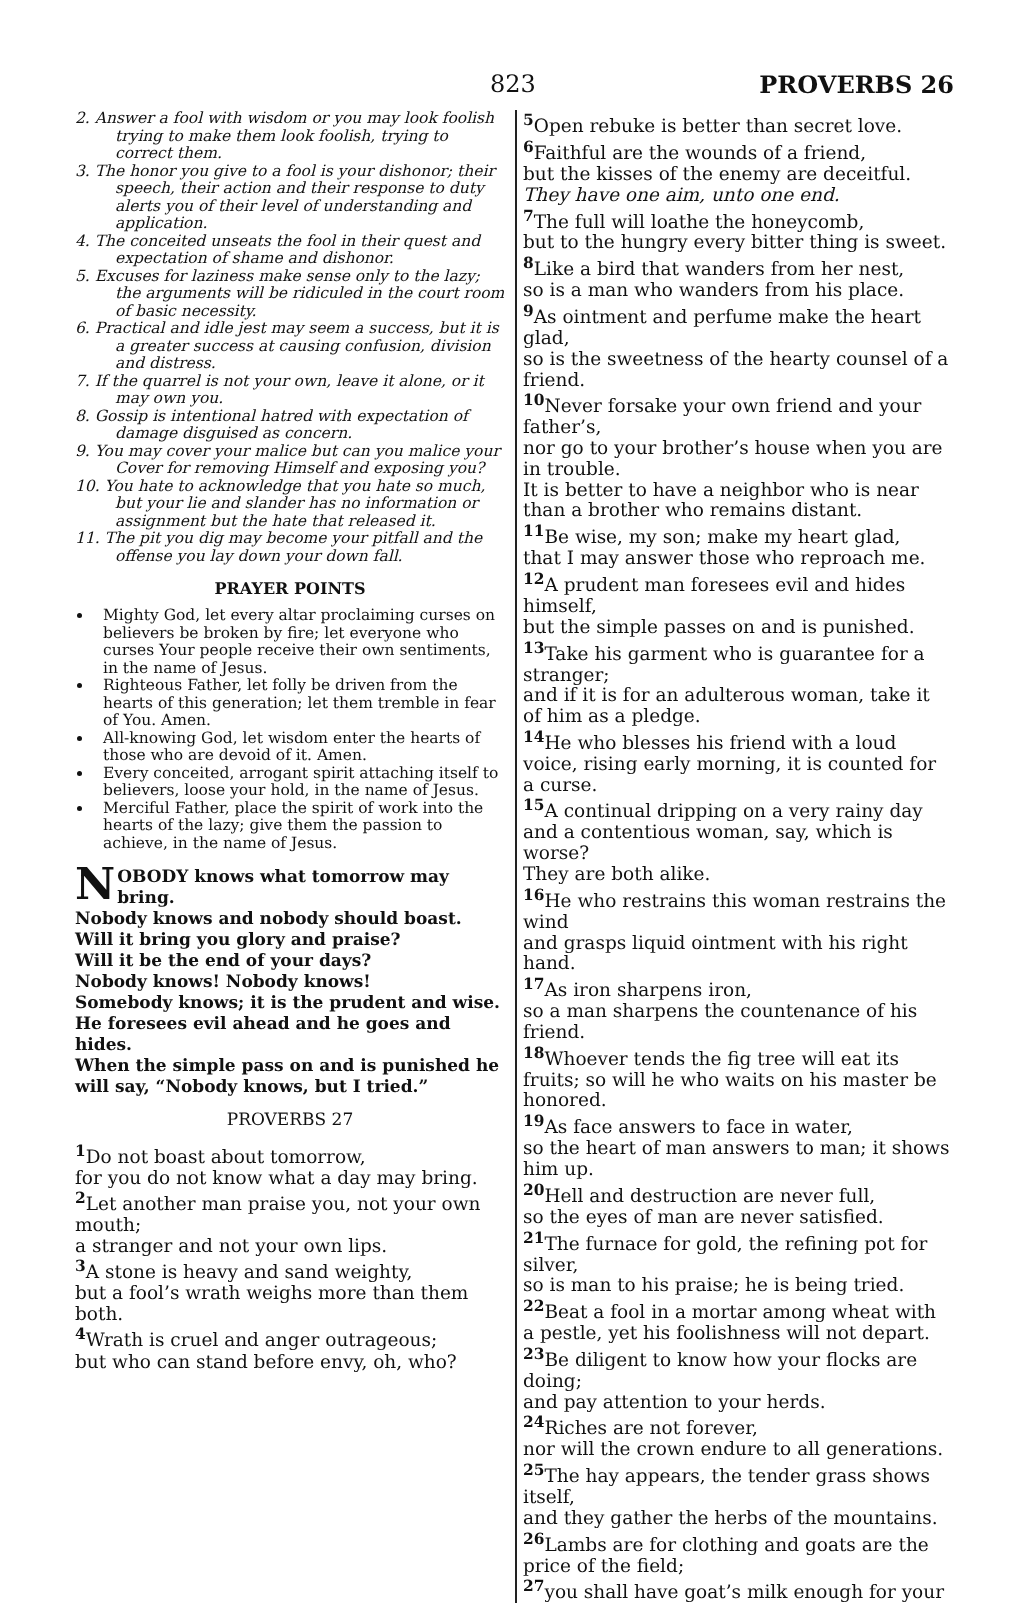823 PROVERBS 26
2. Answer a fool with wisdom or you may look foolish trying to make them look foolish, trying to correct them.
3. The honor you give to a fool is your dishonor; their speech, their action and their response to duty alerts you of their level of understanding and application.
4. The conceited unseats the fool in their quest and expectation of shame and dishonor.
5. Excuses for laziness make sense only to the lazy; the arguments will be ridiculed in the court room of basic necessity.
6. Practical and idle jest may seem a success, but it is a greater success at causing confusion, division and distress.
7. If the quarrel is not your own, leave it alone, or it may own you.
8. Gossip is intentional hatred with expectation of damage disguised as concern.
9. You may cover your malice but can you malice your Cover for removing Himself and exposing you?
10. You hate to acknowledge that you hate so much, but your lie and slander has no information or assignment but the hate that released it.
11. The pit you dig may become your pitfall and the offense you lay down your down fall.
PRAYER POINTS
Mighty God, let every altar proclaiming curses on believers be broken by fire; let everyone who curses Your people receive their own sentiments, in the name of Jesus.
Righteous Father, let folly be driven from the hearts of this generation; let them tremble in fear of You. Amen.
All-knowing God, let wisdom enter the hearts of those who are devoid of it. Amen.
Every conceited, arrogant spirit attaching itself to believers, loose your hold, in the name of Jesus.
Merciful Father, place the spirit of work into the hearts of the lazy; give them the passion to achieve, in the name of Jesus.
NOBODY knows what tomorrow may bring.
Nobody knows and nobody should boast.
Will it bring you glory and praise?
Will it be the end of your days?
Nobody knows! Nobody knows!
Somebody knows; it is the prudent and wise.
He foresees evil ahead and he goes and hides.
When the simple pass on and is punished he will say, “Nobody knows, but I tried.”
PROVERBS 27
<sup>1</sup> Do not boast about tomorrow,
for you do not know what a day may bring.
<sup>2</sup> Let another man praise you, not your own mouth;
a stranger and not your own lips.
<sup>3</sup> A stone is heavy and sand weighty,
but a fool’s wrath weighs more than them both.
<sup>4</sup> Wrath is cruel and anger outrageous;
but who can stand before envy, oh, who?
<sup>5</sup> Open rebuke is better than secret love.
<sup>6</sup> Faithful are the wounds of a friend,
but the kisses of the enemy are deceitful.
They have one aim, unto one end.
<sup>7</sup> The full will loathe the honeycomb,
but to the hungry every bitter thing is sweet.
<sup>8</sup> Like a bird that wanders from her nest,
so is a man who wanders from his place.
<sup>9</sup> As ointment and perfume make the heart glad,
so is the sweetness of the hearty counsel of a friend.
<sup>10</sup> Never forsake your own friend and your father’s,
nor go to your brother’s house when you are in trouble.
It is better to have a neighbor who is near than a brother who remains distant.
<sup>11</sup>Be wise, my son; make my heart glad,
that I may answer those who reproach me.
<sup>12</sup> A prudent man foresees evil and hides himself,
but the simple passes on and is punished.
<sup>13</sup> Take his garment who is guarantee for a stranger;
and if it is for an adulterous woman, take it of him as a pledge.
<sup>14</sup>He who blesses his friend with a loud voice, rising early morning, it is counted for a curse.
<sup>15</sup> A continual dripping on a very rainy day and a contentious woman, say, which is worse?
They are both alike.
<sup>16</sup>He who restrains this woman restrains the wind
and grasps liquid ointment with his right hand.
<sup>17</sup> As iron sharpens iron,
so a man sharpens the countenance of his friend.
<sup>18</sup> Whoever tends the fig tree will eat its fruits; so will he who waits on his master be honored.
<sup>19</sup> As face answers to face in water,
so the heart of man answers to man; it shows him up.
<sup>20</sup> Hell and destruction are never full,
so the eyes of man are never satisfied.
<sup>21</sup> The furnace for gold, the refining pot for silver,
so is man to his praise; he is being tried.
<sup>22</sup> Beat a fool in a mortar among wheat with a pestle, yet his foolishness will not depart.
<sup>23</sup>Be diligent to know how your flocks are doing;
and pay attention to your herds.
<sup>24</sup> Riches are not forever,
nor will the crown endure to all generations.
<sup>25</sup> The hay appears, the tender grass shows itself,
and they gather the herbs of the mountains.
<sup>26</sup> Lambs are for clothing and goats are the price of the field;
<sup>27</sup> you shall have goat’s milk enough for your